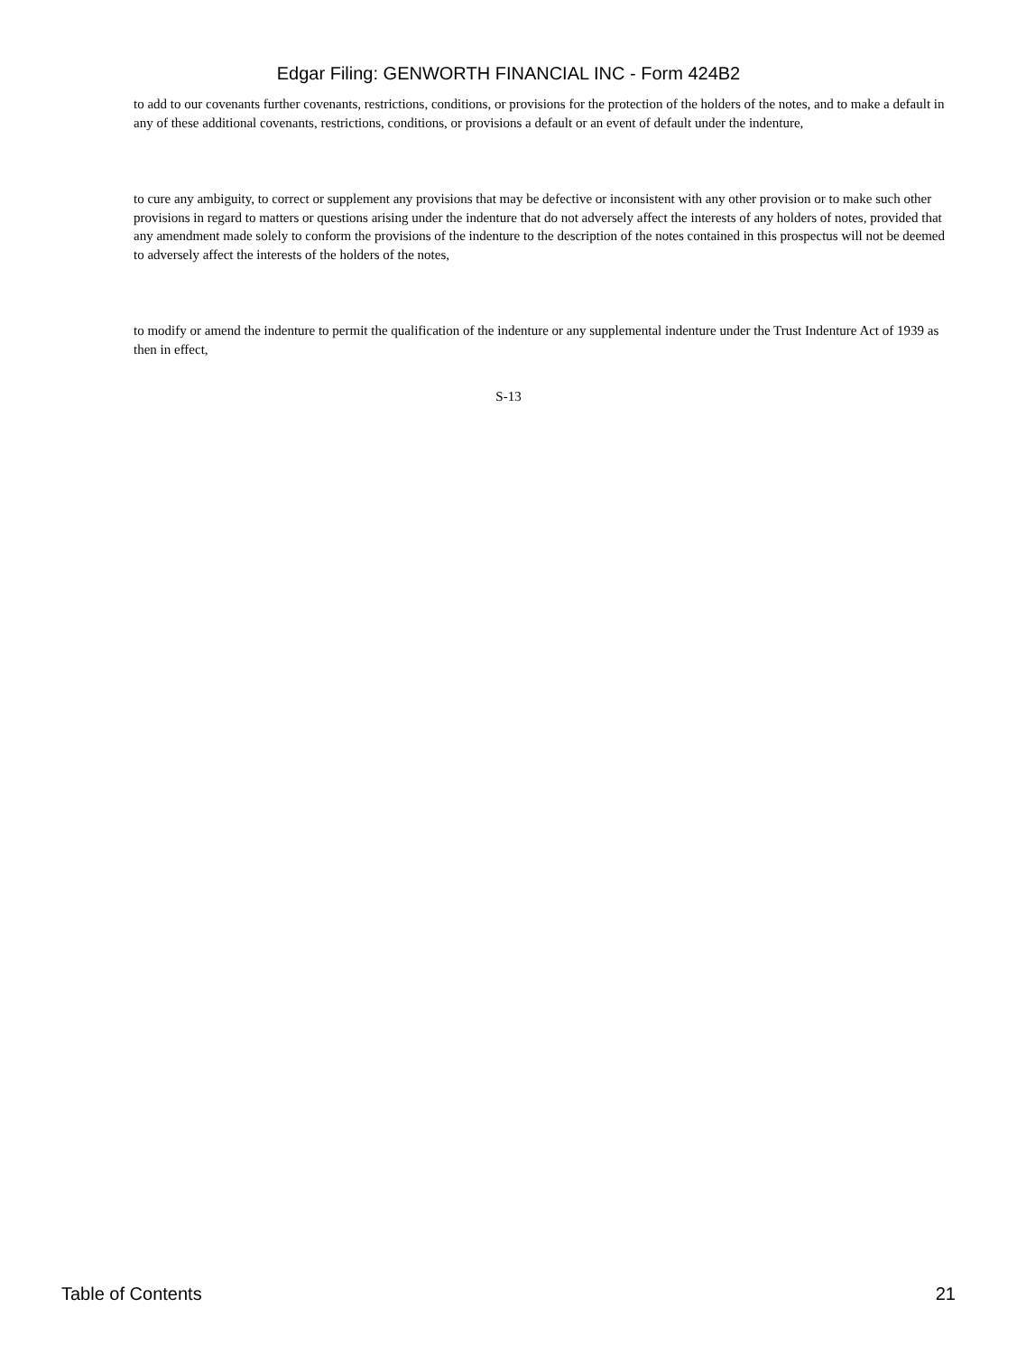Edgar Filing: GENWORTH FINANCIAL INC - Form 424B2
to add to our covenants further covenants, restrictions, conditions, or provisions for the protection of the holders of the notes, and to make a default in any of these additional covenants, restrictions, conditions, or provisions a default or an event of default under the indenture,
to cure any ambiguity, to correct or supplement any provisions that may be defective or inconsistent with any other provision or to make such other provisions in regard to matters or questions arising under the indenture that do not adversely affect the interests of any holders of notes, provided that any amendment made solely to conform the provisions of the indenture to the description of the notes contained in this prospectus will not be deemed to adversely affect the interests of the holders of the notes,
to modify or amend the indenture to permit the qualification of the indenture or any supplemental indenture under the Trust Indenture Act of 1939 as then in effect,
S-13
Table of Contents 21